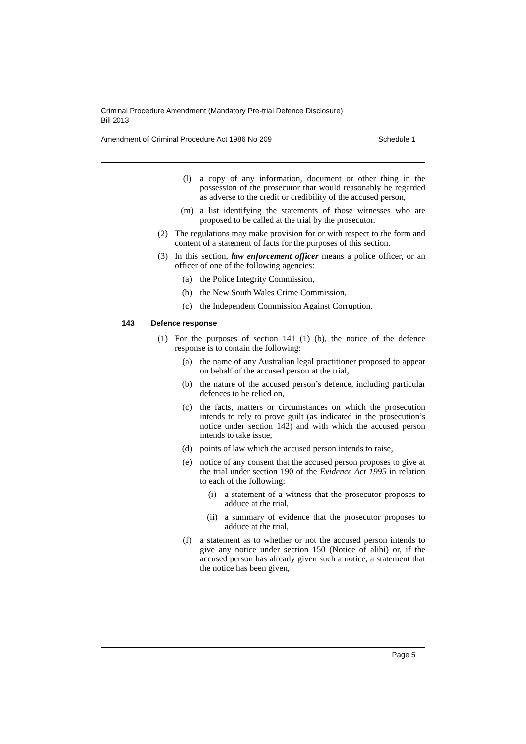Criminal Procedure Amendment (Mandatory Pre-trial Defence Disclosure)
Bill 2013
Amendment of Criminal Procedure Act 1986 No 209 Schedule 1
(l) a copy of any information, document or other thing in the possession of the prosecutor that would reasonably be regarded as adverse to the credit or credibility of the accused person,
(m) a list identifying the statements of those witnesses who are proposed to be called at the trial by the prosecutor.
(2) The regulations may make provision for or with respect to the form and content of a statement of facts for the purposes of this section.
(3) In this section, law enforcement officer means a police officer, or an officer of one of the following agencies:
(a) the Police Integrity Commission,
(b) the New South Wales Crime Commission,
(c) the Independent Commission Against Corruption.
143 Defence response
(1) For the purposes of section 141 (1) (b), the notice of the defence response is to contain the following:
(a) the name of any Australian legal practitioner proposed to appear on behalf of the accused person at the trial,
(b) the nature of the accused person’s defence, including particular defences to be relied on,
(c) the facts, matters or circumstances on which the prosecution intends to rely to prove guilt (as indicated in the prosecution’s notice under section 142) and with which the accused person intends to take issue,
(d) points of law which the accused person intends to raise,
(e) notice of any consent that the accused person proposes to give at the trial under section 190 of the Evidence Act 1995 in relation to each of the following:
(i) a statement of a witness that the prosecutor proposes to adduce at the trial,
(ii) a summary of evidence that the prosecutor proposes to adduce at the trial,
(f) a statement as to whether or not the accused person intends to give any notice under section 150 (Notice of alibi) or, if the accused person has already given such a notice, a statement that the notice has been given,
Page 5